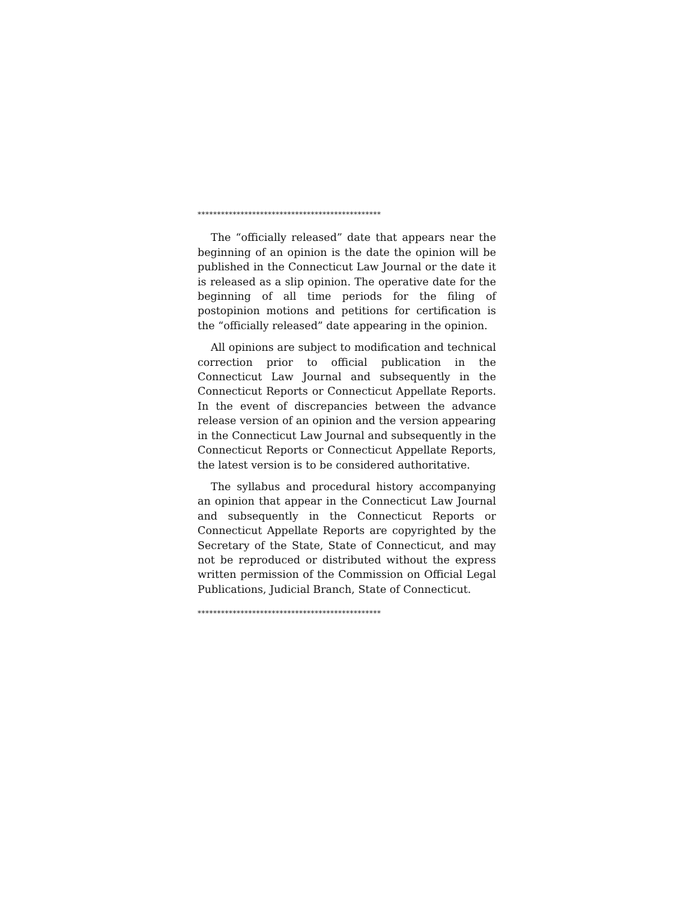***********************************************
The “officially released” date that appears near the beginning of an opinion is the date the opinion will be published in the Connecticut Law Journal or the date it is released as a slip opinion. The operative date for the beginning of all time periods for the filing of postopinion motions and petitions for certification is the “officially released” date appearing in the opinion.
All opinions are subject to modification and technical correction prior to official publication in the Connecticut Law Journal and subsequently in the Connecticut Reports or Connecticut Appellate Reports. In the event of discrepancies between the advance release version of an opinion and the version appearing in the Connecticut Law Journal and subsequently in the Connecticut Reports or Connecticut Appellate Reports, the latest version is to be considered authoritative.
The syllabus and procedural history accompanying an opinion that appear in the Connecticut Law Journal and subsequently in the Connecticut Reports or Connecticut Appellate Reports are copyrighted by the Secretary of the State, State of Connecticut, and may not be reproduced or distributed without the express written permission of the Commission on Official Legal Publications, Judicial Branch, State of Connecticut.
***********************************************